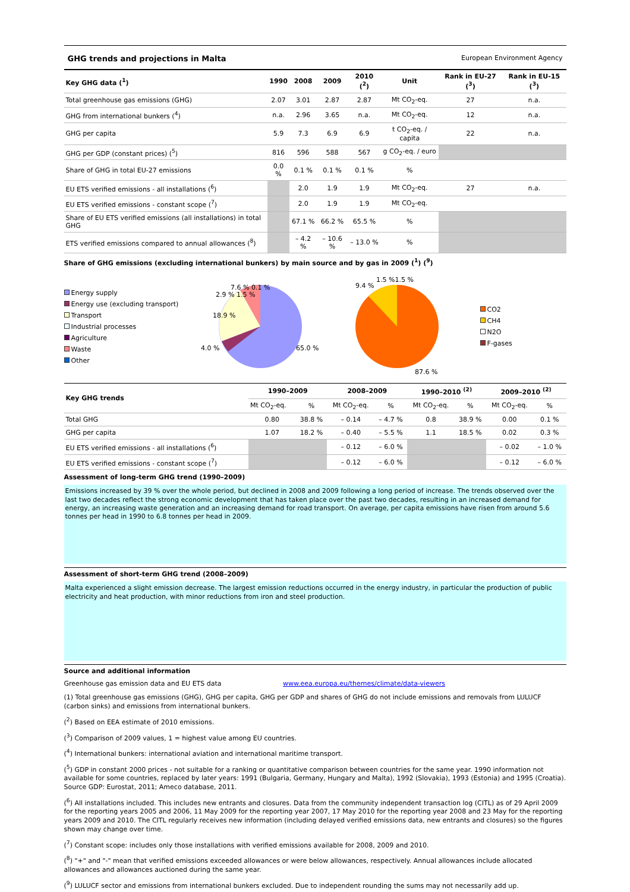GHG trends and projections in Malta European Environment Agency
| Key GHG data (<sup>1</sup>) | 1990 | 2008 | 2009 | 2010 (<sup>2</sup>) | Unit | Rank in EU-27 (<sup>3</sup>) | Rank in EU-15 (<sup>3</sup>) |
| --- | --- | --- | --- | --- | --- | --- | --- |
| Total greenhouse gas emissions (GHG) | 2.07 | 3.01 | 2.87 | 2.87 | Mt CO<sub>2</sub>-eq. | 27 | n.a. |
| GHG from international bunkers (<sup>4</sup>) | n.a. | 2.96 | 3.65 | n.a. | Mt CO<sub>2</sub>-eq. | 12 | n.a. |
| GHG per capita | 5.9 | 7.3 | 6.9 | 6.9 | t CO<sub>2</sub>-eq. / capita | 22 | n.a. |
| GHG per GDP (constant prices) (<sup>5</sup>) | 816 | 596 | 588 | 567 | g CO<sub>2</sub>-eq. / euro | | |
| Share of GHG in total EU-27 emissions | 0.0 % | 0.1 % | 0.1 % | 0.1 % | % | | |
| EU ETS verified emissions - all installations (<sup>6</sup>) | | 2.0 | 1.9 | 1.9 | Mt CO<sub>2</sub>-eq. | 27 | n.a. |
| EU ETS verified emissions - constant scope (<sup>7</sup>) | | 2.0 | 1.9 | 1.9 | Mt CO<sub>2</sub>-eq. | | |
| Share of EU ETS verified emissions (all installations) in total GHG | | 67.1 % | 66.2 % | 65.5 % | % | | |
| ETS verified emissions compared to annual allowances (<sup>8</sup>) | | – 4.2 % | – 10.6 % | – 13.0 % | % | | |
Share of GHG emissions (excluding international bunkers) by main source and by gas in 2009 (<sup>1</sup>) (<sup>9</sup>)
Energy supply
Energy use (excluding transport)
Transport
Industrial processes
Agriculture
Waste
Other
18.9 %
65.0 %
7.6 % 0.1 %
4.0 %
2.9 % 1.5 %
9.4 %
1.5 %1.5 %
87.6 %
CO2
CH4
N2O
F-gases
| Key GHG trends | 1990–2009 | | 2008–2009 | | 1990–2010 <sup>(2)</sup> | | 2009–2010 <sup>(2)</sup> | |
| --- | --- | --- | --- | --- | --- | --- | --- | --- |
| | Mt CO<sub>2</sub>-eq. | % | Mt CO<sub>2</sub>-eq. | % | Mt CO<sub>2</sub>-eq. | % | Mt CO<sub>2</sub>-eq. | % |
| Total GHG | 0.80 | 38.8 % | – 0.14 | – 4.7 % | 0.8 | 38.9 % | 0.00 | 0.1 % |
| GHG per capita | 1.07 | 18.2 % | – 0.40 | – 5.5 % | 1.1 | 18.5 % | 0.02 | 0.3 % |
| EU ETS verified emissions - all installations (<sup>6</sup>) | | | – 0.12 | – 6.0 % | | | – 0.02 | – 1.0 % |
| EU ETS verified emissions - constant scope (<sup>7</sup>) | | | – 0.12 | – 6.0 % | | | – 0.12 | – 6.0 % |
Assessment of long-term GHG trend (1990–2009)
Emissions increased by 39 % over the whole period, but declined in 2008 and 2009 following a long period of increase. The trends observed over the last two decades reflect the strong economic development that has taken place over the past two decades, resulting in an increased demand for energy, an increasing waste generation and an increasing demand for road transport. On average, per capita emissions have risen from around 5.6 tonnes per head in 1990 to 6.8 tonnes per head in 2009.
Assessment of short-term GHG trend (2008–2009)
Malta experienced a slight emission decrease. The largest emission reductions occurred in the energy industry, in particular the production of public electricity and heat production, with minor reductions from iron and steel production.
Source and additional information
Greenhouse gas emission data and EU ETS data www.eea.europa.eu/themes/climate/data-viewers
(1) Total greenhouse gas emissions (GHG), GHG per capita, GHG per GDP and shares of GHG do not include emissions and removals from LULUCF (carbon sinks) and emissions from international bunkers.
(<sup>2</sup>) Based on EEA estimate of 2010 emissions.
(<sup>3</sup>) Comparison of 2009 values, 1 = highest value among EU countries.
(<sup>4</sup>) International bunkers: international aviation and international maritime transport.
(<sup>5</sup>) GDP in constant 2000 prices - not suitable for a ranking or quantitative comparison between countries for the same year. 1990 information not available for some countries, replaced by later years: 1991 (Bulgaria, Germany, Hungary and Malta), 1992 (Slovakia), 1993 (Estonia) and 1995 (Croatia). Source GDP: Eurostat, 2011; Ameco database, 2011.
(<sup>6</sup>) All installations included. This includes new entrants and closures. Data from the community independent transaction log (CITL) as of 29 April 2009 for the reporting years 2005 and 2006, 11 May 2009 for the reporting year 2007, 17 May 2010 for the reporting year 2008 and 23 May for the reporting years 2009 and 2010. The CITL regularly receives new information (including delayed verified emissions data, new entrants and closures) so the figures shown may change over time.
(<sup>7</sup>) Constant scope: includes only those installations with verified emissions available for 2008, 2009 and 2010.
(<sup>8</sup>) "+" and "-" mean that verified emissions exceeded allowances or were below allowances, respectively. Annual allowances include allocated allowances and allowances auctioned during the same year.
(<sup>9</sup>) LULUCF sector and emissions from international bunkers excluded. Due to independent rounding the sums may not necessarily add up.